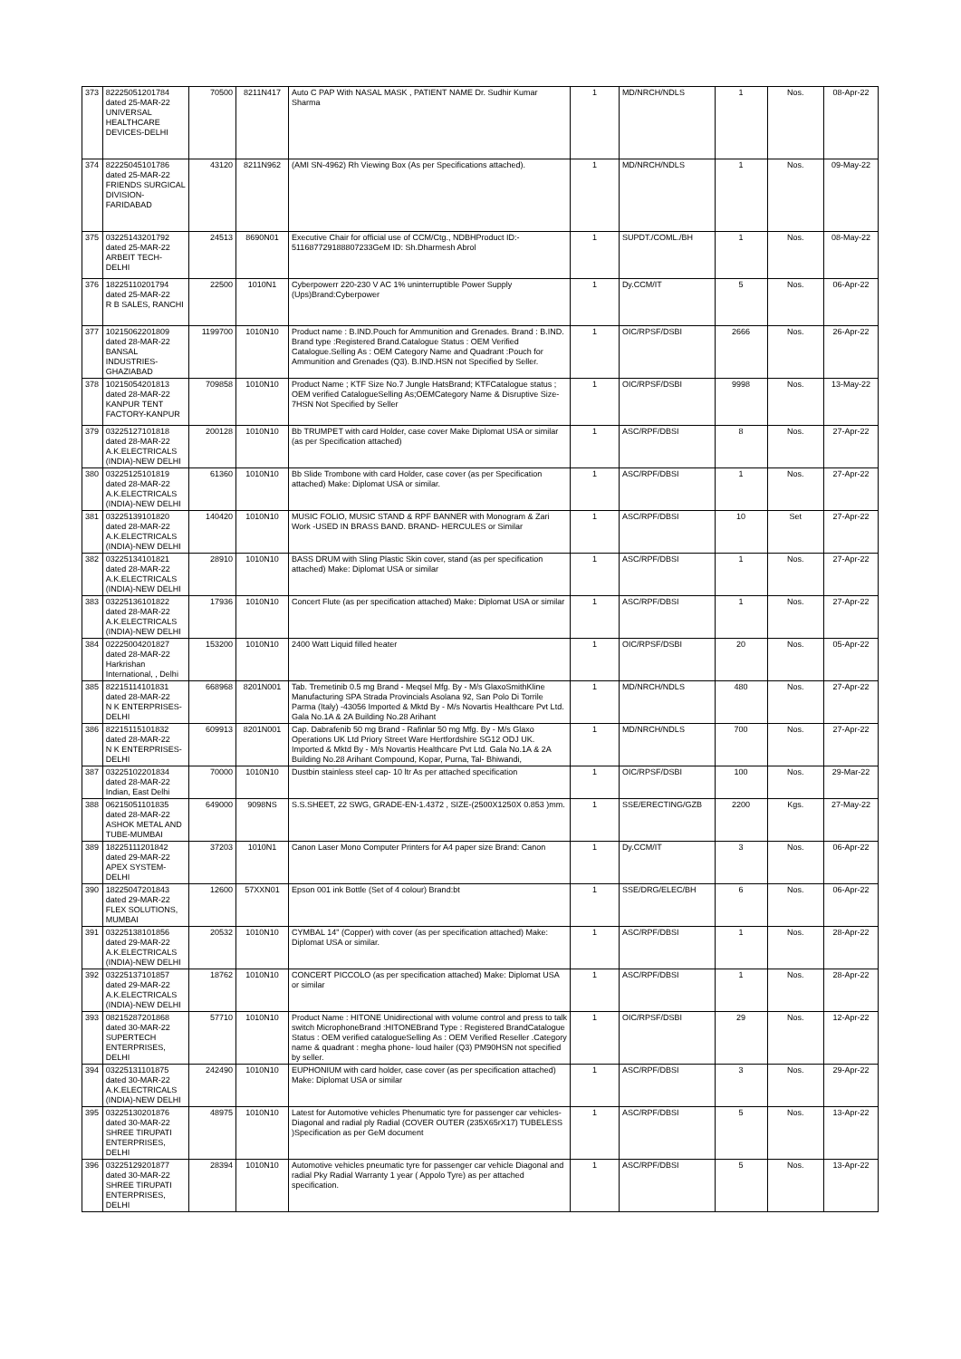| 373 | 82225051201784 dated 25-MAR-22 UNIVERSAL HEALTHCARE DEVICES-DELHI | 70500 | 8211N417 | Auto C PAP With NASAL MASK , PATIENT NAME Dr. Sudhir Kumar Sharma | 1 | MD/NRCH/NDLS | 1 | Nos. | 08-Apr-22 |
| 374 | 82225045101786 dated 25-MAR-22 FRIENDS SURGICAL DIVISION-FARIDABAD | 43120 | 8211N962 | (AMI SN-4962) Rh Viewing Box (As per Specifications attached). | 1 | MD/NRCH/NDLS | 1 | Nos. | 09-May-22 |
| 375 | 03225143201792 dated 25-MAR-22 ARBEIT TECH-DELHI | 24513 | 8690N01 | Executive Chair for official use of CCM/Ctg., NDBHProduct ID:- 511687729188807233GeM ID: Sh.Dharmesh Abrol | 1 | SUPDT./COML./BH | 1 | Nos. | 08-May-22 |
| 376 | 18225110201794 dated 25-MAR-22 R B SALES, RANCHI | 22500 | 1010N1 | Cyberpowerr 220-230 V AC 1% uninterruptible Power Supply (Ups)Brand:Cyberpower | 1 | Dy.CCM/IT | 5 | Nos. | 06-Apr-22 |
| 377 | 10215062201809 dated 28-MAR-22 BANSAL INDUSTRIES-GHAZIABAD | 1199700 | 1010N10 | Product name : B.IND.Pouch for Ammunition and Grenades. Brand : B.IND. Brand type :Registered Brand.Catalogue Status : OEM Verified Catalogue.Selling As : OEM Category Name and Quadrant :Pouch for Ammunition and Grenades (Q3). B.IND.HSN not Specified by Seller. | 1 | OIC/RPSF/DSBI | 2666 | Nos. | 26-Apr-22 |
| 378 | 10215054201813 dated 28-MAR-22 KANPUR TENT FACTORY-KANPUR | 709858 | 1010N10 | Product Name ; KTF Size No.7 Jungle HatsBrand; KTFCatalogue status ; OEM verified CatalogueSelling As;OEMCategory Name & Disruptive Size-7HSN Not Specified by Seller | 1 | OIC/RPSF/DSBI | 9998 | Nos. | 13-May-22 |
| 379 | 03225127101818 dated 28-MAR-22 A.K.ELECTRICALS (INDIA)-NEW DELHI | 200128 | 1010N10 | Bb TRUMPET with card Holder, case cover Make Diplomat USA or similar (as per Specification attached) | 1 | ASC/RPF/DBSI | 8 | Nos. | 27-Apr-22 |
| 380 | 03225125101819 dated 28-MAR-22 A.K.ELECTRICALS (INDIA)-NEW DELHI | 61360 | 1010N10 | Bb Slide Trombone with card Holder, case cover (as per Specification attached) Make: Diplomat USA or similar. | 1 | ASC/RPF/DBSI | 1 | Nos. | 27-Apr-22 |
| 381 | 03225139101820 dated 28-MAR-22 A.K.ELECTRICALS (INDIA)-NEW DELHI | 140420 | 1010N10 | MUSIC FOLIO, MUSIC STAND & RPF BANNER with Monogram & Zari Work -USED IN BRASS BAND. BRAND- HERCULES or Similar | 1 | ASC/RPF/DBSI | 10 | Set | 27-Apr-22 |
| 382 | 03225134101821 dated 28-MAR-22 A.K.ELECTRICALS (INDIA)-NEW DELHI | 28910 | 1010N10 | BASS DRUM with Sling Plastic Skin cover, stand (as per specification attached) Make: Diplomat USA or similar | 1 | ASC/RPF/DBSI | 1 | Nos. | 27-Apr-22 |
| 383 | 03225136101822 dated 28-MAR-22 A.K.ELECTRICALS (INDIA)-NEW DELHI | 17936 | 1010N10 | Concert Flute (as per specification attached) Make: Diplomat USA or similar | 1 | ASC/RPF/DBSI | 1 | Nos. | 27-Apr-22 |
| 384 | 02225004201827 dated 28-MAR-22 Harkrishan International, , Delhi | 153200 | 1010N10 | 2400 Watt Liquid filled heater | 1 | OIC/RPSF/DSBI | 20 | Nos. | 05-Apr-22 |
| 385 | 82215114101831 dated 28-MAR-22 N K ENTERPRISES-DELHI | 668968 | 8201N001 | Tab. Tremetinib 0.5 mg Brand - Meqsel Mfg. By - M/s GlaxoSmithKline Manufacturing SPA Strada Provincials Asolana 92, San Polo Di Torrile Parma (Italy) -43056 Imported & Mktd By - M/s Novartis Healthcare Pvt Ltd. Gala No.1A & 2A Building No.28 Arihant | 1 | MD/NRCH/NDLS | 480 | Nos. | 27-Apr-22 |
| 386 | 82215115101832 dated 28-MAR-22 N K ENTERPRISES-DELHI | 609913 | 8201N001 | Cap. Dabrafenib 50 mg Brand - Rafinlar 50 mg Mfg. By - M/s Glaxo Operations UK Ltd Priory Street Ware Hertfordshire SG12 ODJ UK. Imported & Mktd By - M/s Novartis Healthcare Pvt Ltd. Gala No.1A & 2A Building No.28 Arihant Compound, Kopar, Purna, Tal- Bhiwandi, | 1 | MD/NRCH/NDLS | 700 | Nos. | 27-Apr-22 |
| 387 | 03225102201834 dated 28-MAR-22 Indian, East Delhi | 70000 | 1010N10 | Dustbin stainless steel cap- 10 ltr As per attached specification | 1 | OIC/RPSF/DSBI | 100 | Nos. | 29-Mar-22 |
| 388 | 06215051101835 dated 28-MAR-22 ASHOK METAL AND TUBE-MUMBAI | 649000 | 9098NS | S.S.SHEET, 22 SWG, GRADE-EN-1.4372 , SIZE-(2500X1250X 0.853 )mm. | 1 | SSE/ERECTING/GZB | 2200 | Kgs. | 27-May-22 |
| 389 | 18225111201842 dated 29-MAR-22 APEX SYSTEM-DELHI | 37203 | 1010N1 | Canon Laser Mono Computer Printers for A4 paper size Brand: Canon | 1 | Dy.CCM/IT | 3 | Nos. | 06-Apr-22 |
| 390 | 18225047201843 dated 29-MAR-22 FLEX SOLUTIONS, MUMBAI | 12600 | 57XXN01 | Epson 001 ink Bottle (Set of 4 colour) Brand:bt | 1 | SSE/DRG/ELEC/BH | 6 | Nos. | 06-Apr-22 |
| 391 | 03225138101856 dated 29-MAR-22 A.K.ELECTRICALS (INDIA)-NEW DELHI | 20532 | 1010N10 | CYMBAL 14" (Copper) with cover (as per specification attached) Make: Diplomat USA or similar. | 1 | ASC/RPF/DBSI | 1 | Nos. | 28-Apr-22 |
| 392 | 03225137101857 dated 29-MAR-22 A.K.ELECTRICALS (INDIA)-NEW DELHI | 18762 | 1010N10 | CONCERT PICCOLO (as per specification attached) Make: Diplomat USA or similar | 1 | ASC/RPF/DBSI | 1 | Nos. | 28-Apr-22 |
| 393 | 08215287201868 dated 30-MAR-22 SUPERTECH ENTERPRISES, DELHI | 57710 | 1010N10 | Product Name : HITONE Unidirectional with volume control and press to talk switch MicrophoneBrand :HITONEBrand Type : Registered BrandCatalogue Status : OEM verified catalogueSelling As : OEM Verified Reseller .Category name & quadrant : megha phone- loud hailer (Q3) PM90HSN not specified by seller. | 1 | OIC/RPSF/DSBI | 29 | Nos. | 12-Apr-22 |
| 394 | 03225131101875 dated 30-MAR-22 A.K.ELECTRICALS (INDIA)-NEW DELHI | 242490 | 1010N10 | EUPHONIUM with card holder, case cover (as per specification attached) Make: Diplomat USA or similar | 1 | ASC/RPF/DBSI | 3 | Nos. | 29-Apr-22 |
| 395 | 03225130201876 dated 30-MAR-22 SHREE TIRUPATI ENTERPRISES, DELHI | 48975 | 1010N10 | Latest for Automotive vehicles Phenumatic tyre for passenger car vehicles-Diagonal and radial ply Radial (COVER OUTER (235X65rX17) TUBELESS )Specification as per GeM document | 1 | ASC/RPF/DBSI | 5 | Nos. | 13-Apr-22 |
| 396 | 03225129201877 dated 30-MAR-22 SHREE TIRUPATI ENTERPRISES, DELHI | 28394 | 1010N10 | Automotive vehicles pneumatic tyre for passenger car vehicle Diagonal and radial Pky Radial Warranty 1 year ( Appolo Tyre) as per attached specification. | 1 | ASC/RPF/DBSI | 5 | Nos. | 13-Apr-22 |